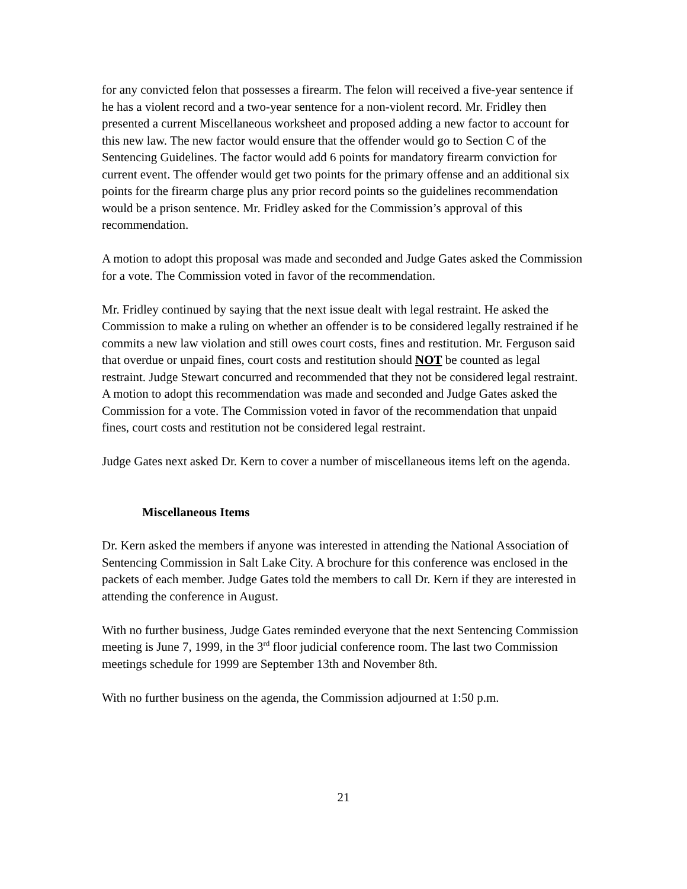for any convicted felon that possesses a firearm. The felon will received a five-year sentence if he has a violent record and a two-year sentence for a non-violent record. Mr. Fridley then presented a current Miscellaneous worksheet and proposed adding a new factor to account for this new law. The new factor would ensure that the offender would go to Section C of the Sentencing Guidelines. The factor would add 6 points for mandatory firearm conviction for current event. The offender would get two points for the primary offense and an additional six points for the firearm charge plus any prior record points so the guidelines recommendation would be a prison sentence. Mr. Fridley asked for the Commission’s approval of this recommendation.
A motion to adopt this proposal was made and seconded and Judge Gates asked the Commission for a vote. The Commission voted in favor of the recommendation.
Mr. Fridley continued by saying that the next issue dealt with legal restraint. He asked the Commission to make a ruling on whether an offender is to be considered legally restrained if he commits a new law violation and still owes court costs, fines and restitution. Mr. Ferguson said that overdue or unpaid fines, court costs and restitution should NOT be counted as legal restraint. Judge Stewart concurred and recommended that they not be considered legal restraint. A motion to adopt this recommendation was made and seconded and Judge Gates asked the Commission for a vote. The Commission voted in favor of the recommendation that unpaid fines, court costs and restitution not be considered legal restraint.
Judge Gates next asked Dr. Kern to cover a number of miscellaneous items left on the agenda.
Miscellaneous Items
Dr. Kern asked the members if anyone was interested in attending the National Association of Sentencing Commission in Salt Lake City. A brochure for this conference was enclosed in the packets of each member. Judge Gates told the members to call Dr. Kern if they are interested in attending the conference in August.
With no further business, Judge Gates reminded everyone that the next Sentencing Commission meeting is June 7, 1999, in the 3<sup>rd</sup> floor judicial conference room. The last two Commission meetings schedule for 1999 are September 13th and November 8th.
With no further business on the agenda, the Commission adjourned at 1:50 p.m.
21